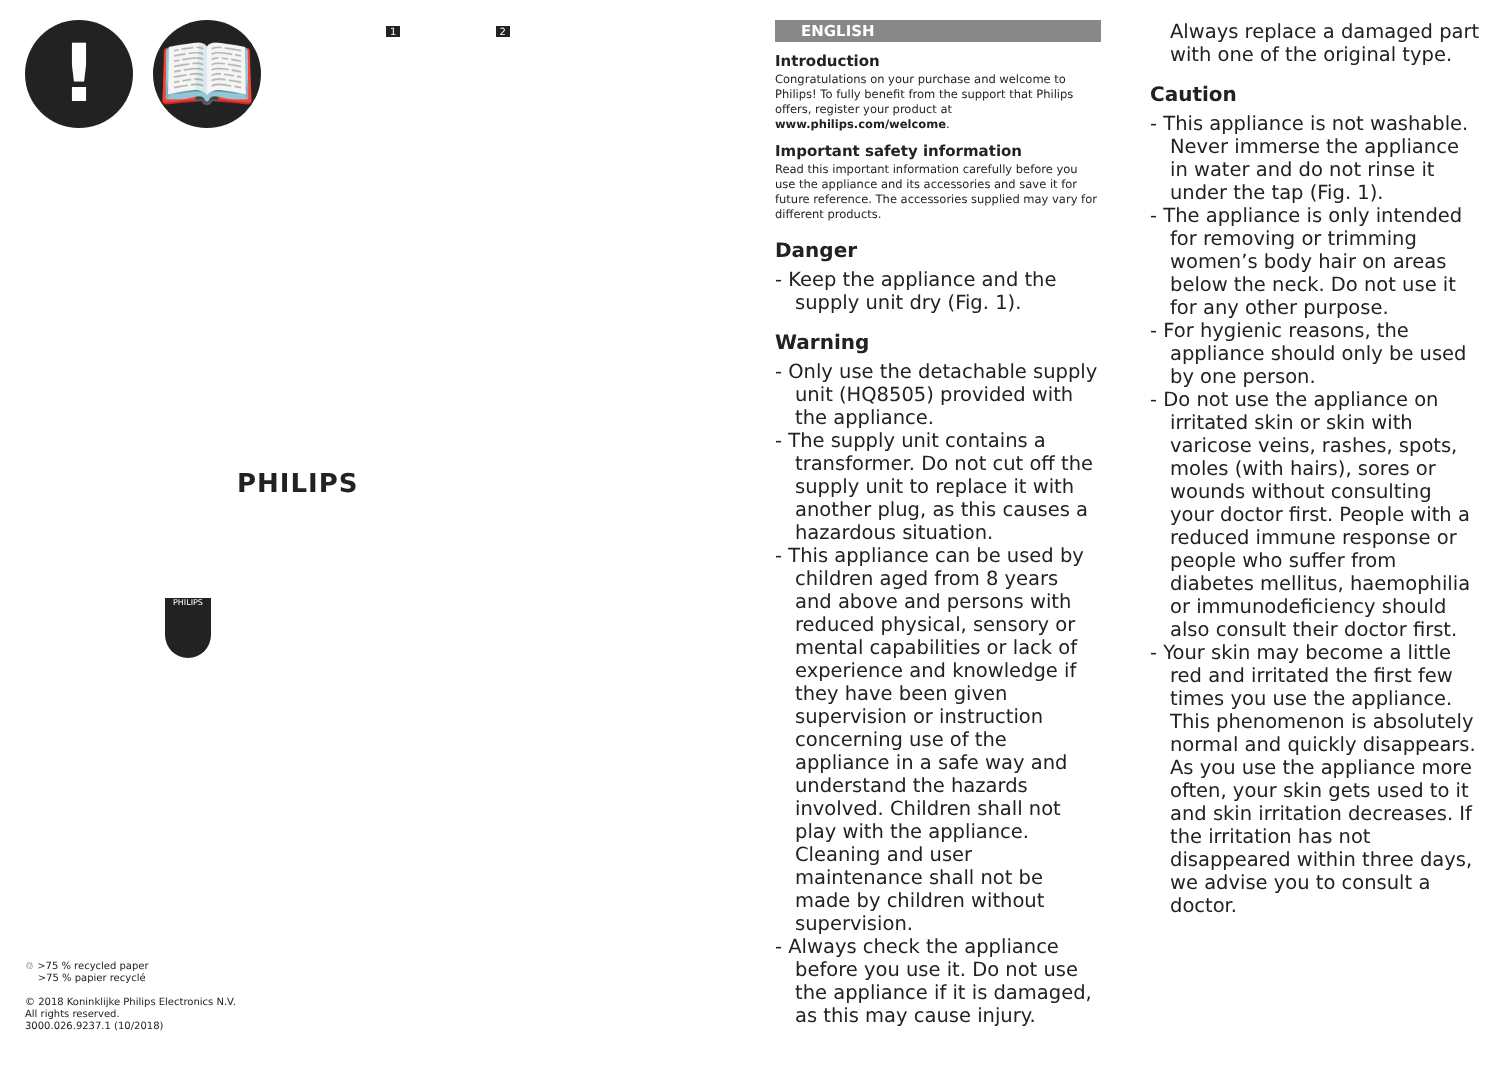! 📖 1 2
PHILIPS
PHILIPS
♲ >75 % recycled paper
>75 % papier recyclé
© 2018 Koninklijke Philips Electronics N.V.
All rights reserved.
3000.026.9237.1 (10/2018)
ENGLISH
Introduction
Congratulations on your purchase and welcome to Philips! To fully benefit from the support that Philips offers, register your product at www.philips.com/welcome.
Important safety information
Read this important information carefully before you use the appliance and its accessories and save it for future reference. The accessories supplied may vary for different products.
Danger
- Keep the appliance and the supply unit dry (Fig. 1).
Warning
- Only use the detachable supply unit (HQ8505) provided with the appliance.
- The supply unit contains a transformer. Do not cut off the supply unit to replace it with another plug, as this causes a hazardous situation.
- This appliance can be used by children aged from 8 years and above and persons with reduced physical, sensory or mental capabilities or lack of experience and knowledge if they have been given supervision or instruction concerning use of the appliance in a safe way and understand the hazards involved. Children shall not play with the appliance. Cleaning and user maintenance shall not be made by children without supervision.
- Always check the appliance before you use it. Do not use the appliance if it is damaged, as this may cause injury.
Always replace a damaged part with one of the original type.
Caution
- This appliance is not washable. Never immerse the appliance in water and do not rinse it under the tap (Fig. 1).
- The appliance is only intended for removing or trimming women’s body hair on areas below the neck. Do not use it for any other purpose.
- For hygienic reasons, the appliance should only be used by one person.
- Do not use the appliance on irritated skin or skin with varicose veins, rashes, spots, moles (with hairs), sores or wounds without consulting your doctor first. People with a reduced immune response or people who suffer from diabetes mellitus, haemophilia or immunodeficiency should also consult their doctor first.
- Your skin may become a little red and irritated the first few times you use the appliance. This phenomenon is absolutely normal and quickly disappears. As you use the appliance more often, your skin gets used to it and skin irritation decreases. If the irritation has not disappeared within three days, we advise you to consult a doctor.